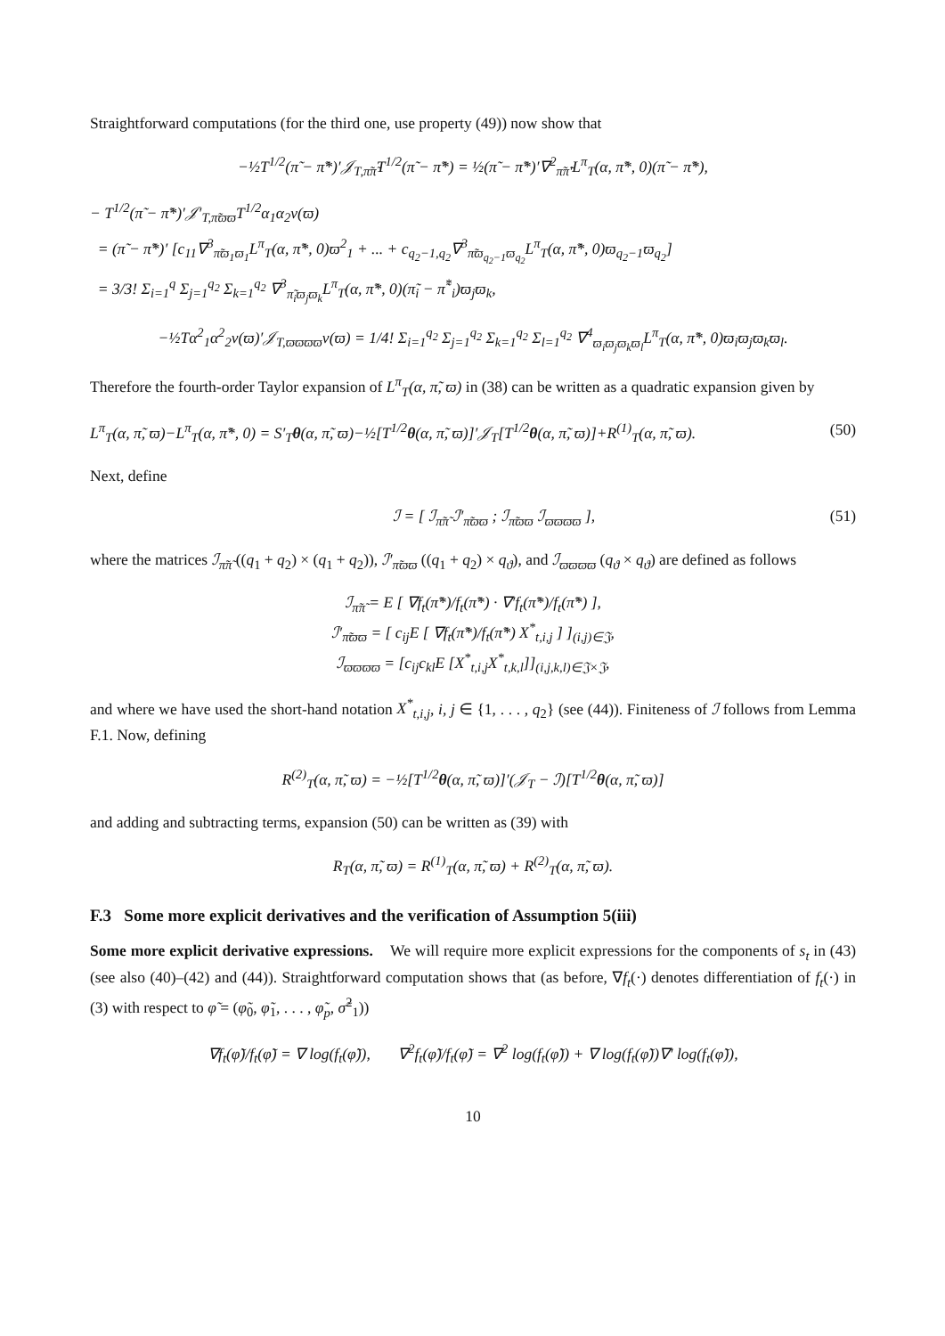Straightforward computations (for the third one, use property (49)) now show that
−½T<sup>1/2</sup>(π̃ − π̃*)′𝒥<sub>T,π̃π̃</sub>T<sup>1/2</sup>(π̃ − π̃*) = ½(π̃ − π̃*)′∇<sup>2</sup><sub>π̃π̃′</sub>L<sup>π</sup><sub>T</sub>(α, π̃*, 0)(π̃ − π̃*),
− T<sup>1/2</sup>(π̃ − π̃*)′𝒥′<sub>T,π̃ϖϖ</sub>T<sup>1/2</sup>α<sub>1</sub>α<sub>2</sub>v(ϖ)
= (π̃ − π̃*)′ [c<sub>11</sub>∇<sup>3</sup><sub>π̃ϖ<sub>1</sub>ϖ<sub>1</sub></sub>L<sup>π</sup><sub>T</sub>(α, π̃*, 0)ϖ<sup>2</sup><sub>1</sub> + ... + c<sub>q<sub>2</sub>−1,q<sub>2</sub></sub>∇<sup>3</sup><sub>π̃ϖ<sub>q<sub>2</sub>−1</sub>ϖ<sub>q<sub>2</sub></sub></sub>L<sup>π</sup><sub>T</sub>(α, π̃*, 0)ϖ<sub>q<sub>2</sub>−1</sub>ϖ<sub>q<sub>2</sub></sub>]
= 3/3! Σ<sub>i=1</sub><sup>q</sup> Σ<sub>j=1</sub><sup>q<sub>2</sub></sup> Σ<sub>k=1</sub><sup>q<sub>2</sub></sup> ∇<sup>3</sup><sub>π̃<sub>i</sub>ϖ<sub>j</sub>ϖ<sub>k</sub></sub>L<sup>π</sup><sub>T</sub>(α, π̃*, 0)(π̃<sub>i</sub> − π̃<sup>*</sup><sub>i</sub>)ϖ<sub>j</sub>ϖ<sub>k</sub>,
−½Tα<sup>2</sup><sub>1</sub>α<sup>2</sup><sub>2</sub>v(ϖ)′𝒥<sub>T,ϖϖϖϖ</sub>v(ϖ) = 1/4! Σ<sub>i=1</sub><sup>q<sub>2</sub></sup> Σ<sub>j=1</sub><sup>q<sub>2</sub></sup> Σ<sub>k=1</sub><sup>q<sub>2</sub></sup> Σ<sub>l=1</sub><sup>q<sub>2</sub></sup> ∇<sup>4</sup><sub>ϖ<sub>i</sub>ϖ<sub>j</sub>ϖ<sub>k</sub>ϖ<sub>l</sub></sub>L<sup>π</sup><sub>T</sub>(α, π̃*, 0)ϖ<sub>i</sub>ϖ<sub>j</sub>ϖ<sub>k</sub>ϖ<sub>l</sub>.
Therefore the fourth-order Taylor expansion of L<sup>π</sup><sub>T</sub>(α, π̃, ϖ) in (38) can be written as a quadratic expansion given by
L<sup>π</sup><sub>T</sub>(α, π̃, ϖ)−L<sup>π</sup><sub>T</sub>(α, π̃*, 0) = S′<sub>T</sub>θ(α, π̃, ϖ)−½[T<sup>1/2</sup>θ(α, π̃, ϖ)]′𝒥<sub>T</sub>[T<sup>1/2</sup>θ(α, π̃, ϖ)]+R<sup>(1)</sup><sub>T</sub>(α, π̃, ϖ). (50)
Next, define
ℐ = [ ℐ<sub>π̃π̃</sub> ℐ′<sub>π̃ϖϖ</sub> ; ℐ<sub>π̃ϖϖ</sub> ℐ<sub>ϖϖϖϖ</sub> ], (51)
where the matrices ℐ<sub>π̃π̃</sub> ((q<sub>1</sub> + q<sub>2</sub>) × (q<sub>1</sub> + q<sub>2</sub>)), ℐ′<sub>π̃ϖϖ</sub> ((q<sub>1</sub> + q<sub>2</sub>) × q<sub>ϑ</sub>), and ℐ<sub>ϖϖϖϖ</sub> (q<sub>ϑ</sub> × q<sub>ϑ</sub>) are defined as follows
ℐ<sub>π̃π̃</sub> = E [ ∇f<sub>t</sub>(π̃*)/f<sub>t</sub>(π̃*) · ∇′f<sub>t</sub>(π̃*)/f<sub>t</sub>(π̃*) ],
ℐ′<sub>π̃ϖϖ</sub> = [ c<sub>ij</sub>E [ ∇f<sub>t</sub>(π̃*)/f<sub>t</sub>(π̃*) X<sup>*</sup><sub>t,i,j</sub> ] ]<sub>(i,j)∈𝔍</sub>,
ℐ<sub>ϖϖϖϖ</sub> = [c<sub>ij</sub>c<sub>kl</sub>E [X<sup>*</sup><sub>t,i,j</sub>X<sup>*</sup><sub>t,k,l</sub>]]<sub>(i,j,k,l)∈𝔍×𝔍</sub>,
and where we have used the short-hand notation X<sup>*</sup><sub>t,i,j</sub>, i, j ∈ {1, . . . , q<sub>2</sub>} (see (44)). Finiteness of ℐ follows from Lemma F.1. Now, defining
R<sup>(2)</sup><sub>T</sub>(α, π̃, ϖ) = −½[T<sup>1/2</sup>θ(α, π̃, ϖ)]′(𝒥<sub>T</sub> − ℐ)[T<sup>1/2</sup>θ(α, π̃, ϖ)]
and adding and subtracting terms, expansion (50) can be written as (39) with
R<sub>T</sub>(α, π̃, ϖ) = R<sup>(1)</sup><sub>T</sub>(α, π̃, ϖ) + R<sup>(2)</sup><sub>T</sub>(α, π̃, ϖ).
F.3 Some more explicit derivatives and the verification of Assumption 5(iii)
Some more explicit derivative expressions. We will require more explicit expressions for the components of s<sub>t</sub> in (43) (see also (40)–(42) and (44)). Straightforward computation shows that (as before, ∇f<sub>t</sub>(·) denotes differentiation of f<sub>t</sub>(·) in (3) with respect to φ̃ = (φ̃<sub>0</sub>, φ̃<sub>1</sub>, . . . , φ̃<sub>p</sub>, σ̃<sup>2</sup><sub>1</sub>))
∇f<sub>t</sub>(φ̃)/f<sub>t</sub>(φ̃) = ∇ log(f<sub>t</sub>(φ̃)), ∇<sup>2</sup>f<sub>t</sub>(φ̃)/f<sub>t</sub>(φ̃) = ∇<sup>2</sup> log(f<sub>t</sub>(φ̃)) + ∇ log(f<sub>t</sub>(φ̃))∇′ log(f<sub>t</sub>(φ̃)),
10